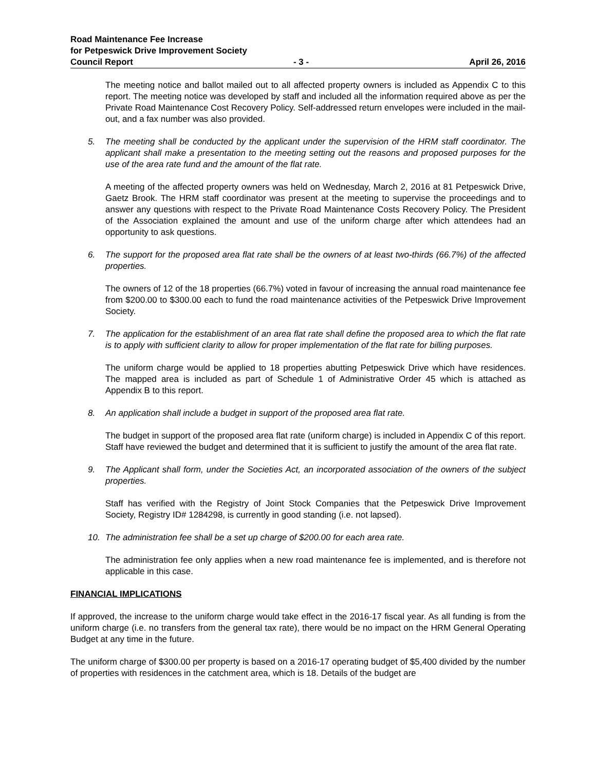Road Maintenance Fee Increase
for Petpeswick Drive Improvement Society
Council Report - 3 - April 26, 2016
The meeting notice and ballot mailed out to all affected property owners is included as Appendix C to this report. The meeting notice was developed by staff and included all the information required above as per the Private Road Maintenance Cost Recovery Policy. Self-addressed return envelopes were included in the mail-out, and a fax number was also provided.
5. The meeting shall be conducted by the applicant under the supervision of the HRM staff coordinator. The applicant shall make a presentation to the meeting setting out the reasons and proposed purposes for the use of the area rate fund and the amount of the flat rate.
A meeting of the affected property owners was held on Wednesday, March 2, 2016 at 81 Petpeswick Drive, Gaetz Brook. The HRM staff coordinator was present at the meeting to supervise the proceedings and to answer any questions with respect to the Private Road Maintenance Costs Recovery Policy. The President of the Association explained the amount and use of the uniform charge after which attendees had an opportunity to ask questions.
6. The support for the proposed area flat rate shall be the owners of at least two-thirds (66.7%) of the affected properties.
The owners of 12 of the 18 properties (66.7%) voted in favour of increasing the annual road maintenance fee from $200.00 to $300.00 each to fund the road maintenance activities of the Petpeswick Drive Improvement Society.
7. The application for the establishment of an area flat rate shall define the proposed area to which the flat rate is to apply with sufficient clarity to allow for proper implementation of the flat rate for billing purposes.
The uniform charge would be applied to 18 properties abutting Petpeswick Drive which have residences. The mapped area is included as part of Schedule 1 of Administrative Order 45 which is attached as Appendix B to this report.
8. An application shall include a budget in support of the proposed area flat rate.
The budget in support of the proposed area flat rate (uniform charge) is included in Appendix C of this report. Staff have reviewed the budget and determined that it is sufficient to justify the amount of the area flat rate.
9. The Applicant shall form, under the Societies Act, an incorporated association of the owners of the subject properties.
Staff has verified with the Registry of Joint Stock Companies that the Petpeswick Drive Improvement Society, Registry ID# 1284298, is currently in good standing (i.e. not lapsed).
10. The administration fee shall be a set up charge of $200.00 for each area rate.
The administration fee only applies when a new road maintenance fee is implemented, and is therefore not applicable in this case.
FINANCIAL IMPLICATIONS
If approved, the increase to the uniform charge would take effect in the 2016-17 fiscal year. As all funding is from the uniform charge (i.e. no transfers from the general tax rate), there would be no impact on the HRM General Operating Budget at any time in the future.
The uniform charge of $300.00 per property is based on a 2016-17 operating budget of $5,400 divided by the number of properties with residences in the catchment area, which is 18. Details of the budget are